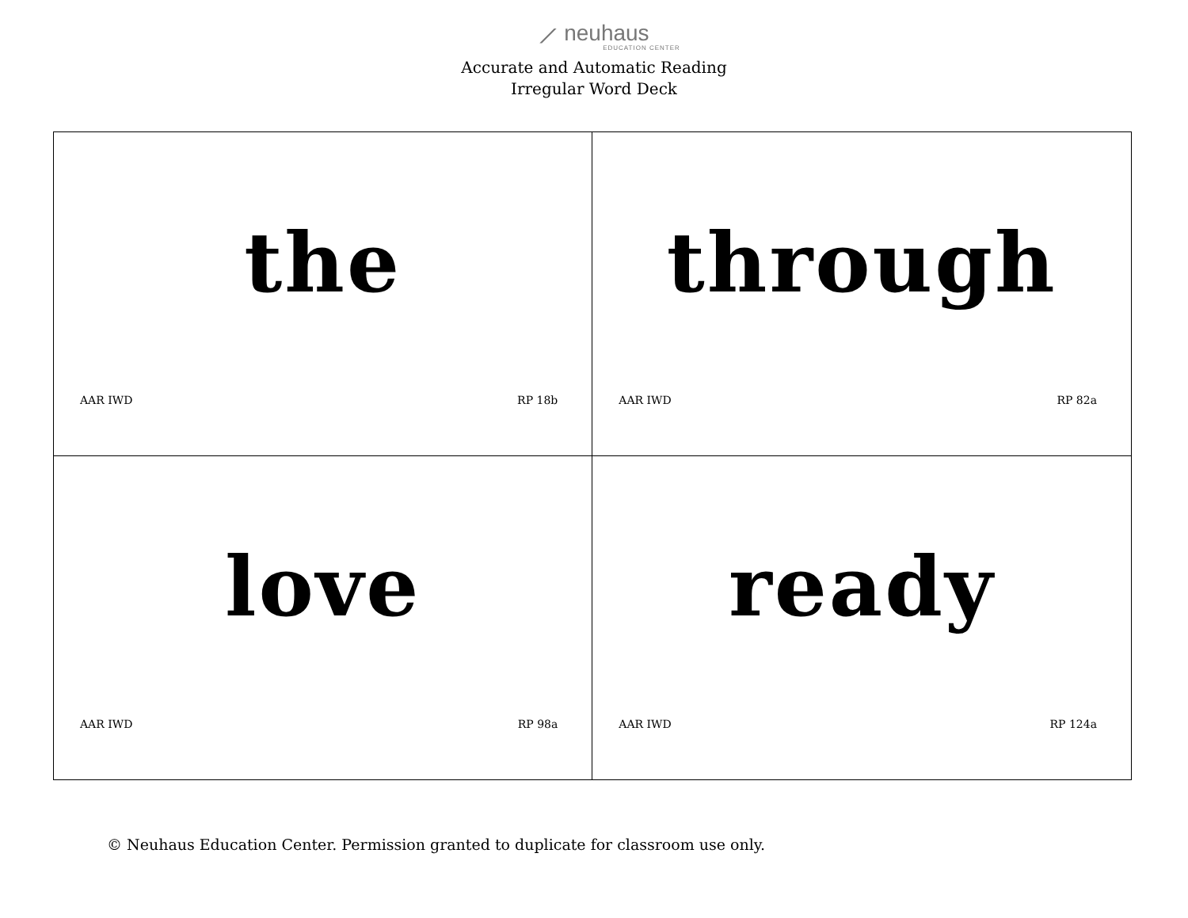⟋ neuhaus
EDUCATION CENTER
Accurate and Automatic Reading
Irregular Word Deck
| the AAR IWD RP 18b | through AAR IWD RP 82a |
| love AAR IWD RP 98a | ready AAR IWD RP 124a |
© Neuhaus Education Center. Permission granted to duplicate for classroom use only.